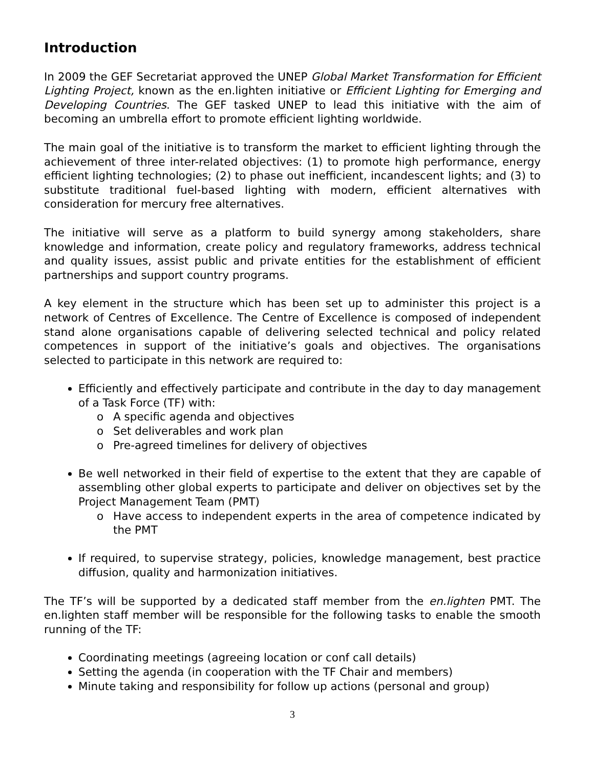Introduction
In 2009 the GEF Secretariat approved the UNEP Global Market Transformation for Efficient Lighting Project, known as the en.lighten initiative or Efficient Lighting for Emerging and Developing Countries. The GEF tasked UNEP to lead this initiative with the aim of becoming an umbrella effort to promote efficient lighting worldwide.
The main goal of the initiative is to transform the market to efficient lighting through the achievement of three inter-related objectives: (1) to promote high performance, energy efficient lighting technologies; (2) to phase out inefficient, incandescent lights; and (3) to substitute traditional fuel-based lighting with modern, efficient alternatives with consideration for mercury free alternatives.
The initiative will serve as a platform to build synergy among stakeholders, share knowledge and information, create policy and regulatory frameworks, address technical and quality issues, assist public and private entities for the establishment of efficient partnerships and support country programs.
A key element in the structure which has been set up to administer this project is a network of Centres of Excellence. The Centre of Excellence is composed of independent stand alone organisations capable of delivering selected technical and policy related competences in support of the initiative’s goals and objectives. The organisations selected to participate in this network are required to:
Efficiently and effectively participate and contribute in the day to day management of a Task Force (TF) with:
o A specific agenda and objectives
o Set deliverables and work plan
o Pre-agreed timelines for delivery of objectives
Be well networked in their field of expertise to the extent that they are capable of assembling other global experts to participate and deliver on objectives set by the Project Management Team (PMT)
o Have access to independent experts in the area of competence indicated by the PMT
If required, to supervise strategy, policies, knowledge management, best practice diffusion, quality and harmonization initiatives.
The TF’s will be supported by a dedicated staff member from the en.lighten PMT. The en.lighten staff member will be responsible for the following tasks to enable the smooth running of the TF:
Coordinating meetings (agreeing location or conf call details)
Setting the agenda (in cooperation with the TF Chair and members)
Minute taking and responsibility for follow up actions (personal and group)
3